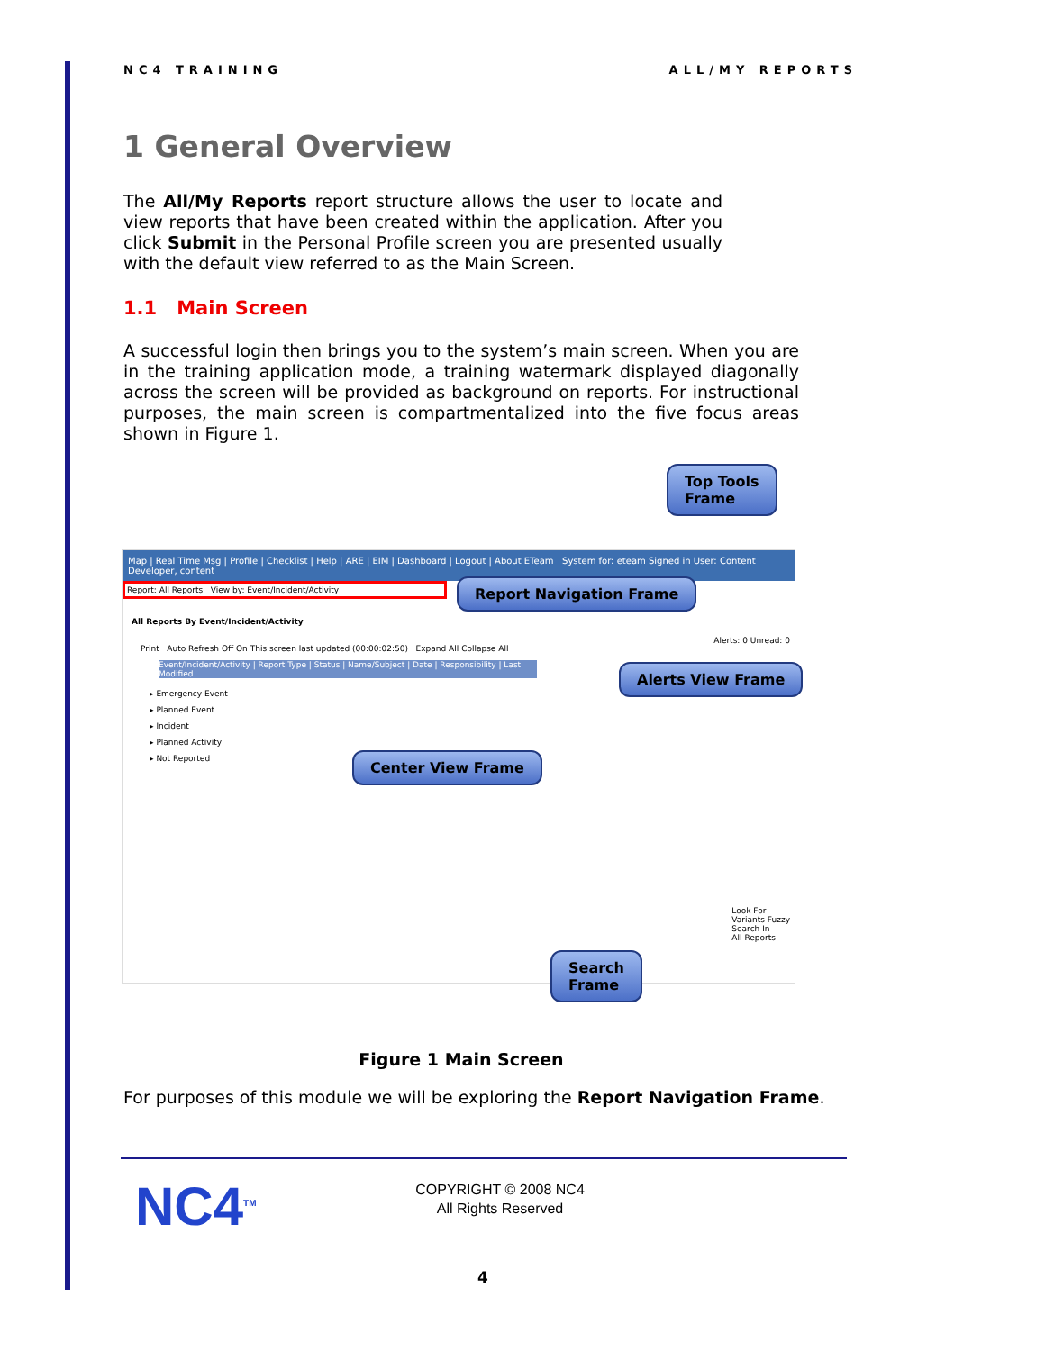NC4 TRAINING ALL/MY REPORTS
1 General Overview
The All/My Reports report structure allows the user to locate and view reports that have been created within the application. After you click Submit in the Personal Profile screen you are presented usually with the default view referred to as the Main Screen.
1.1 Main Screen
A successful login then brings you to the system’s main screen. When you are in the training application mode, a training watermark displayed diagonally across the screen will be provided as background on reports. For instructional purposes, the main screen is compartmentalized into the five focus areas shown in Figure 1.
Map | Real Time Msg | Profile | Checklist | Help | ARE | EIM | Dashboard | Logout | About ETeam System for: eteam Signed in User: Content Developer, content
Report: All Reports View by: Event/Incident/Activity
All Reports By Event/Incident/Activity
Print Auto Refresh Off On This screen last updated (00:00:02:50) Expand All Collapse All
Event/Incident/Activity | Report Type | Status | Name/Subject | Date | Responsibility | Last Modified
▸ Emergency Event
▸ Planned Event
▸ Incident
▸ Planned Activity
▸ Not Reported
Alerts: 0 Unread: 0
Look For
Variants Fuzzy
Search In
All Reports
Top Tools
Frame
Report Navigation Frame
Alerts View Frame
Center View Frame
Search
Frame
Figure 1 Main Screen
For purposes of this module we will be exploring the Report Navigation Frame.
NC4<sup>TM</sup>
COPYRIGHT © 2008 NC4
All Rights Reserved
4